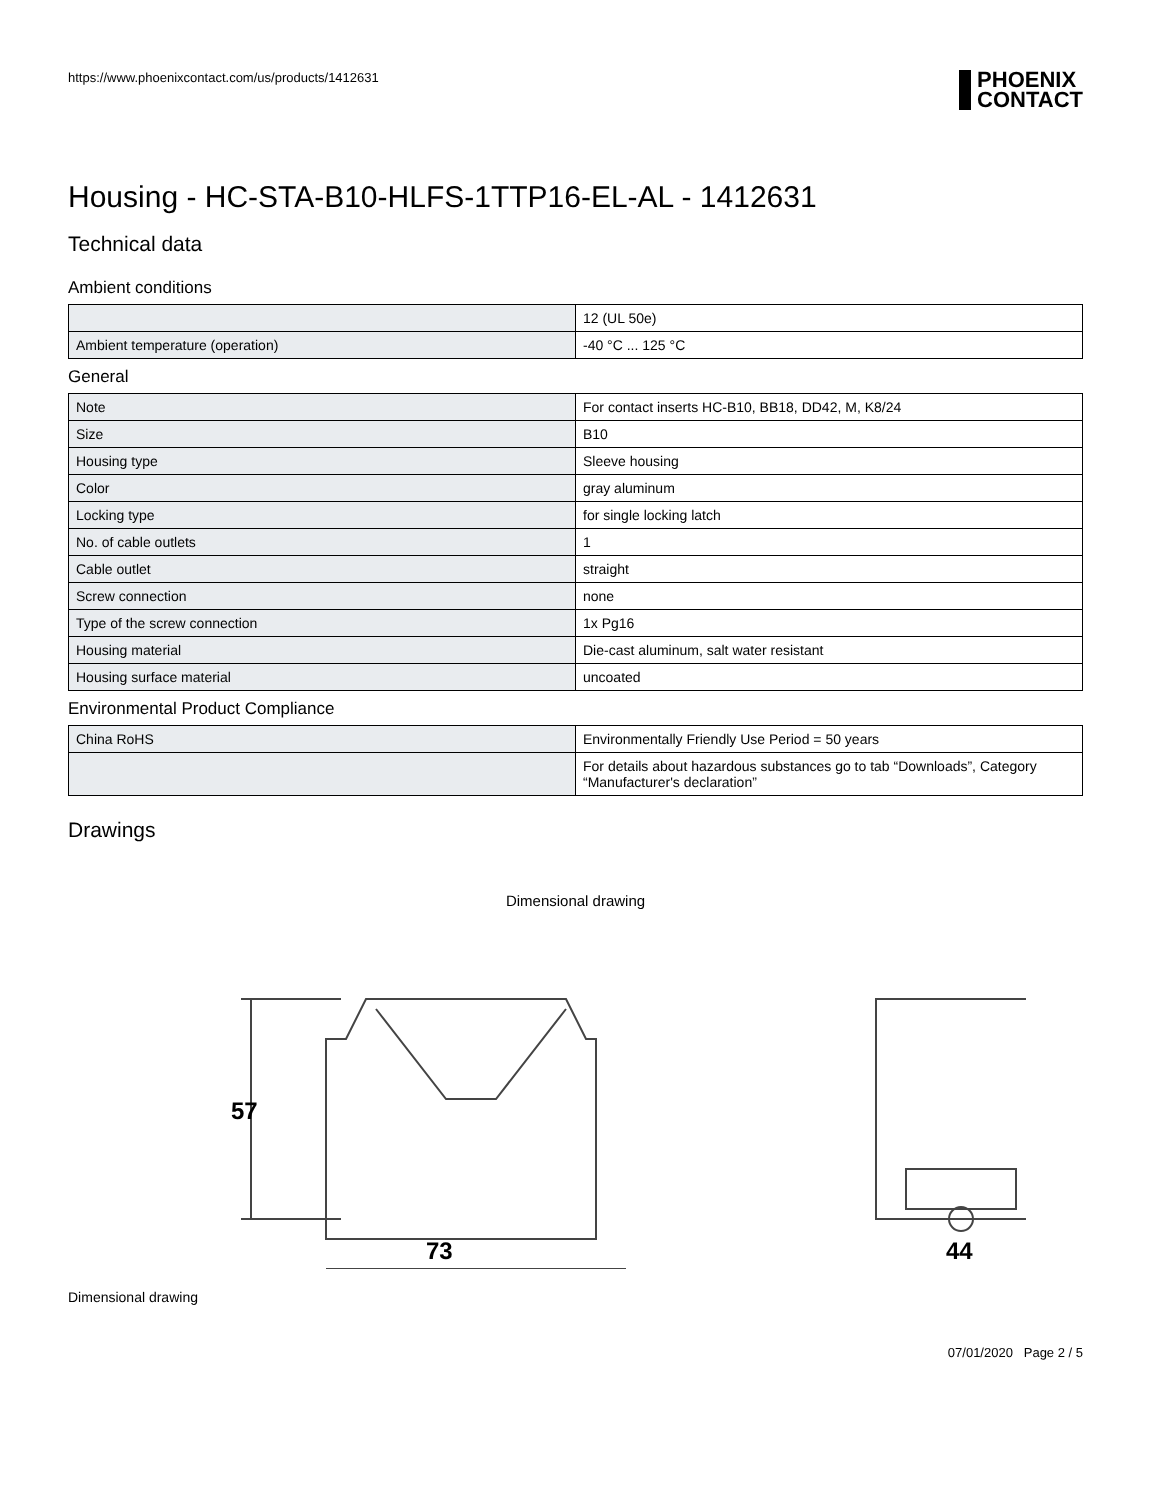https://www.phoenixcontact.com/us/products/1412631
PHOENIX
CONTACT
Housing - HC-STA-B10-HLFS-1TTP16-EL-AL - 1412631
Technical data
Ambient conditions
| | 12 (UL 50e) |
| Ambient temperature (operation) | -40 °C ... 125 °C |
General
| Note | For contact inserts HC-B10, BB18, DD42, M, K8/24 |
| Size | B10 |
| Housing type | Sleeve housing |
| Color | gray aluminum |
| Locking type | for single locking latch |
| No. of cable outlets | 1 |
| Cable outlet | straight |
| Screw connection | none |
| Type of the screw connection | 1x Pg16 |
| Housing material | Die-cast aluminum, salt water resistant |
| Housing surface material | uncoated |
Environmental Product Compliance
| China RoHS | Environmentally Friendly Use Period = 50 years |
| | For details about hazardous substances go to tab “Downloads”, Category “Manufacturer's declaration” |
Drawings
Dimensional drawing
57
73
44
Dimensional drawing
07/01/2020 Page 2 / 5